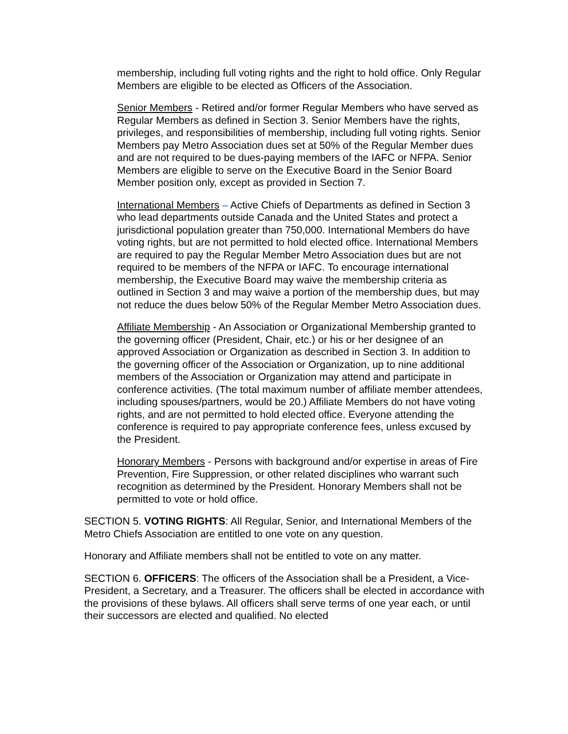membership, including full voting rights and the right to hold office. Only Regular Members are eligible to be elected as Officers of the Association.
Senior Members - Retired and/or former Regular Members who have served as Regular Members as defined in Section 3. Senior Members have the rights, privileges, and responsibilities of membership, including full voting rights. Senior Members pay Metro Association dues set at 50% of the Regular Member dues and are not required to be dues-paying members of the IAFC or NFPA. Senior Members are eligible to serve on the Executive Board in the Senior Board Member position only, except as provided in Section 7.
International Members – Active Chiefs of Departments as defined in Section 3 who lead departments outside Canada and the United States and protect a jurisdictional population greater than 750,000. International Members do have voting rights, but are not permitted to hold elected office. International Members are required to pay the Regular Member Metro Association dues but are not required to be members of the NFPA or IAFC. To encourage international membership, the Executive Board may waive the membership criteria as outlined in Section 3 and may waive a portion of the membership dues, but may not reduce the dues below 50% of the Regular Member Metro Association dues.
Affiliate Membership - An Association or Organizational Membership granted to the governing officer (President, Chair, etc.) or his or her designee of an approved Association or Organization as described in Section 3. In addition to the governing officer of the Association or Organization, up to nine additional members of the Association or Organization may attend and participate in conference activities. (The total maximum number of affiliate member attendees, including spouses/partners, would be 20.) Affiliate Members do not have voting rights, and are not permitted to hold elected office. Everyone attending the conference is required to pay appropriate conference fees, unless excused by the President.
Honorary Members - Persons with background and/or expertise in areas of Fire Prevention, Fire Suppression, or other related disciplines who warrant such recognition as determined by the President. Honorary Members shall not be permitted to vote or hold office.
SECTION 5. VOTING RIGHTS: All Regular, Senior, and International Members of the Metro Chiefs Association are entitled to one vote on any question.
Honorary and Affiliate members shall not be entitled to vote on any matter.
SECTION 6. OFFICERS: The officers of the Association shall be a President, a Vice-President, a Secretary, and a Treasurer. The officers shall be elected in accordance with the provisions of these bylaws. All officers shall serve terms of one year each, or until their successors are elected and qualified. No elected